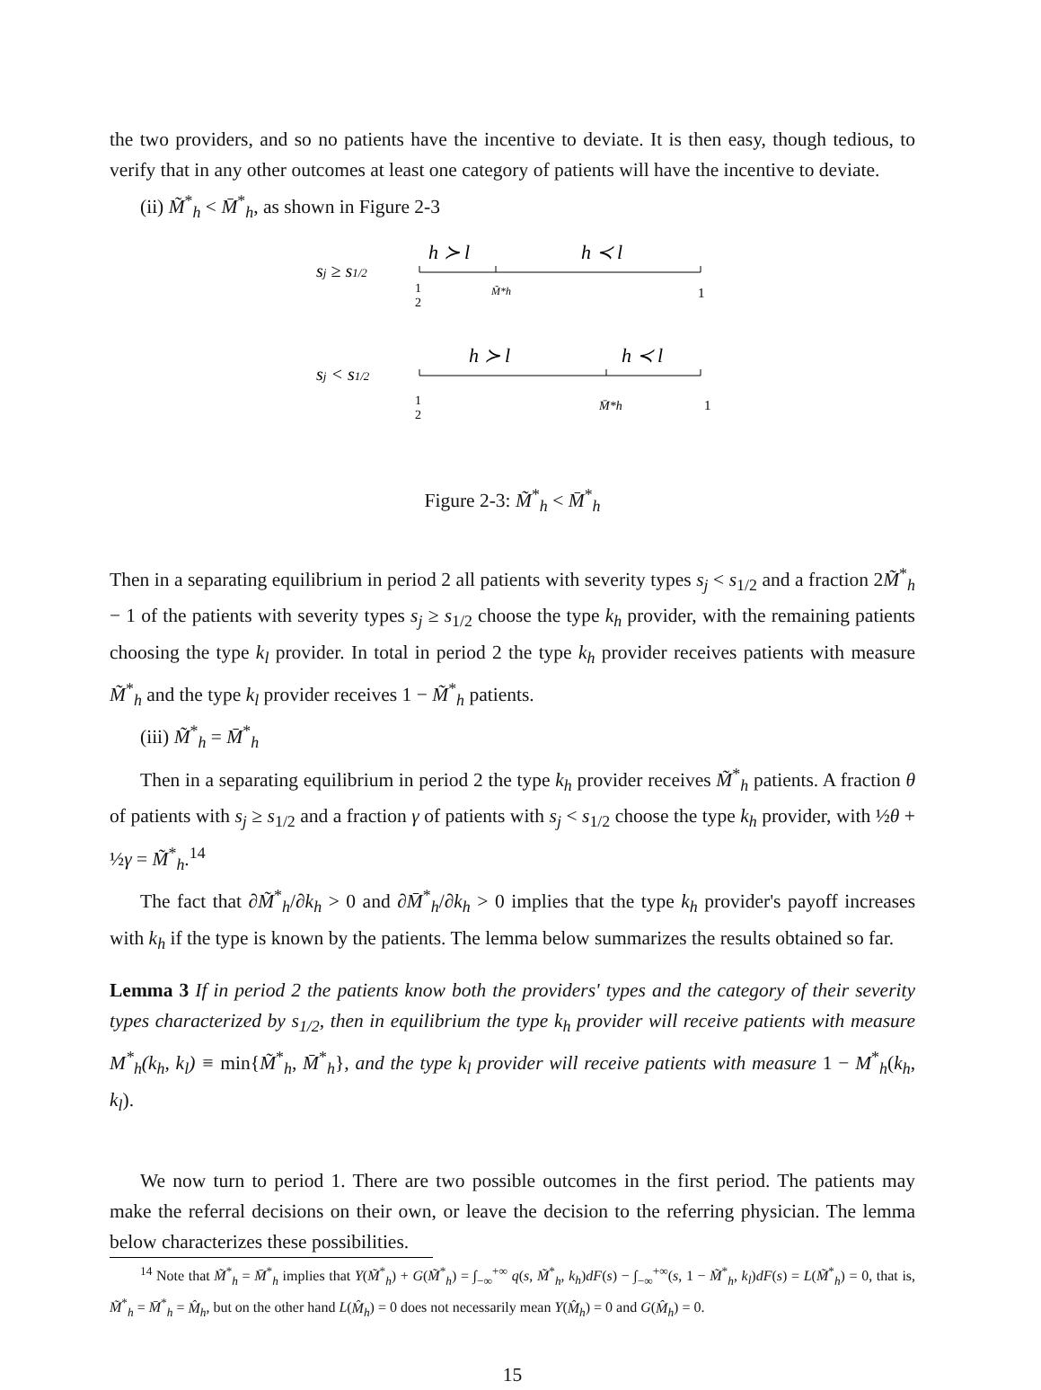the two providers, and so no patients have the incentive to deviate. It is then easy, though tedious, to verify that in any other outcomes at least one category of patients will have the incentive to deviate.
(ii) M̃<sup>*</sup><sub>h</sub> < M̄<sup>*</sup><sub>h</sub>, as shown in Figure 2-3
sj ≥ s1/2
h ≻ l
h ≺ l
1
2
M̃*h
1
sj < s1/2
h ≻ l
h ≺ l
1
2
M̄*h
1
Figure 2-3: M̃<sup>*</sup><sub>h</sub> < M̄<sup>*</sup><sub>h</sub>
Then in a separating equilibrium in period 2 all patients with severity types s<sub>j</sub> < s<sub>1/2</sub> and a fraction 2M̃<sup>*</sup><sub>h</sub> − 1 of the patients with severity types s<sub>j</sub> ≥ s<sub>1/2</sub> choose the type k<sub>h</sub> provider, with the remaining patients choosing the type k<sub>l</sub> provider. In total in period 2 the type k<sub>h</sub> provider receives patients with measure M̃<sup>*</sup><sub>h</sub> and the type k<sub>l</sub> provider receives 1 − M̃<sup>*</sup><sub>h</sub> patients.
(iii) M̃<sup>*</sup><sub>h</sub> = M̄<sup>*</sup><sub>h</sub>
Then in a separating equilibrium in period 2 the type k<sub>h</sub> provider receives M̃<sup>*</sup><sub>h</sub> patients. A fraction θ of patients with s<sub>j</sub> ≥ s<sub>1/2</sub> and a fraction γ of patients with s<sub>j</sub> < s<sub>1/2</sub> choose the type k<sub>h</sub> provider, with ½θ + ½γ = M̃<sup>*</sup><sub>h</sub>.<sup>14</sup>
The fact that ∂M̃<sup>*</sup><sub>h</sub>/∂k<sub>h</sub> > 0 and ∂M̄<sup>*</sup><sub>h</sub>/∂k<sub>h</sub> > 0 implies that the type k<sub>h</sub> provider's payoff increases with k<sub>h</sub> if the type is known by the patients. The lemma below summarizes the results obtained so far.
Lemma 3 If in period 2 the patients know both the providers' types and the category of their severity types characterized by s<sub>1/2</sub>, then in equilibrium the type k<sub>h</sub> provider will receive patients with measure M<sup>*</sup><sub>h</sub>(k<sub>h</sub>, k<sub>l</sub>) ≡ min{M̃<sup>*</sup><sub>h</sub>, M̄<sup>*</sup><sub>h</sub>}, and the type k<sub>l</sub> provider will receive patients with measure 1 − M<sup>*</sup><sub>h</sub>(k<sub>h</sub>, k<sub>l</sub>).
We now turn to period 1. There are two possible outcomes in the first period. The patients may make the referral decisions on their own, or leave the decision to the referring physician. The lemma below characterizes these possibilities.
<sup>14</sup> Note that M̃<sup>*</sup><sub>h</sub> = M̄<sup>*</sup><sub>h</sub> implies that Y(M̃<sup>*</sup><sub>h</sub>) + G(M̃<sup>*</sup><sub>h</sub>) = ∫<sub>−∞</sub><sup>+∞</sup> q(s, M̃<sup>*</sup><sub>h</sub>, k<sub>h</sub>)dF(s) − ∫<sub>−∞</sub><sup>+∞</sup>(s, 1 − M̃<sup>*</sup><sub>h</sub>, k<sub>l</sub>)dF(s) = L(M̃<sup>*</sup><sub>h</sub>) = 0, that is, M̃<sup>*</sup><sub>h</sub> = M̄<sup>*</sup><sub>h</sub> = M̂<sub>h</sub>, but on the other hand L(M̂<sub>h</sub>) = 0 does not necessarily mean Y(M̂<sub>h</sub>) = 0 and G(M̂<sub>h</sub>) = 0.
15